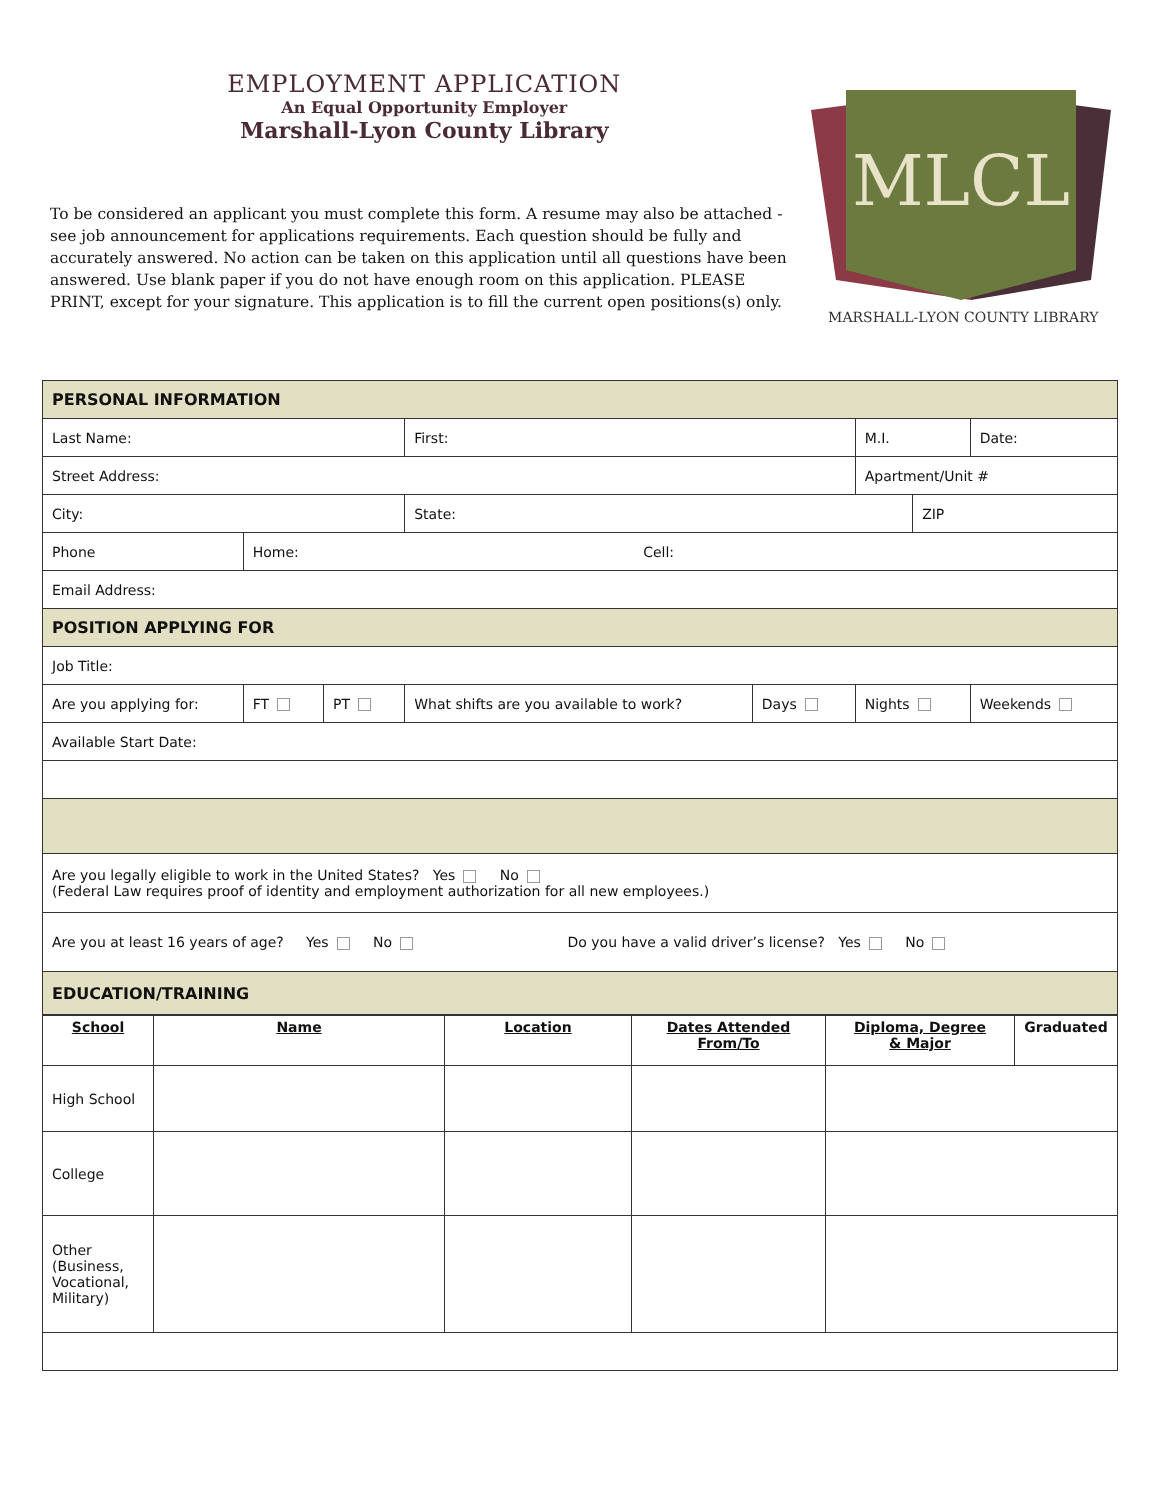EMPLOYMENT APPLICATION
An Equal Opportunity Employer
Marshall-Lyon County Library
To be considered an applicant you must complete this form. A resume may also be attached - see job announcement for applications requirements. Each question should be fully and accurately answered. No action can be taken on this application until all questions have been answered. Use blank paper if you do not have enough room on this application. PLEASE PRINT, except for your signature. This application is to fill the current open positions(s) only.
MLCL
MARSHALL-LYON COUNTY LIBRARY
| PERSONAL INFORMATION | | | | | | | | |
| Last Name: | | | | First: | | M.I. | | Date: |
| Street Address: | | | | | | Apartment/Unit # | | |
| City: | | | | State: | | | ZIP | |
| Phone | Home: Cell: | | | | | | | |
| Email Address: | | | | | | | | |
| POSITION APPLYING FOR | | | | | | | | |
| Job Title: | | | | | | | | |
| Are you applying for: | | FT | PT | What shifts are you available to work? | Days | Nights | | Weekends |
| Available Start Date: | | | | | | | | |
| Are you legally eligible to work in the United States? Yes No (Federal Law requires proof of identity and employment authorization for all new employees.) | | | | | | | | |
| Are you at least 16 years of age? Yes No Do you have a valid driver’s license? Yes No | | | | | | | | |
| EDUCATION/TRAINING | | | | | | | | |
| School | Name | Location | Dates Attended From/To | Diploma, Degree & Major | Graduated |
| --- | --- | --- | --- | --- | --- |
| High School | | | | | |
| College | | | | | |
| Other (Business, Vocational, Military) | | | | | |